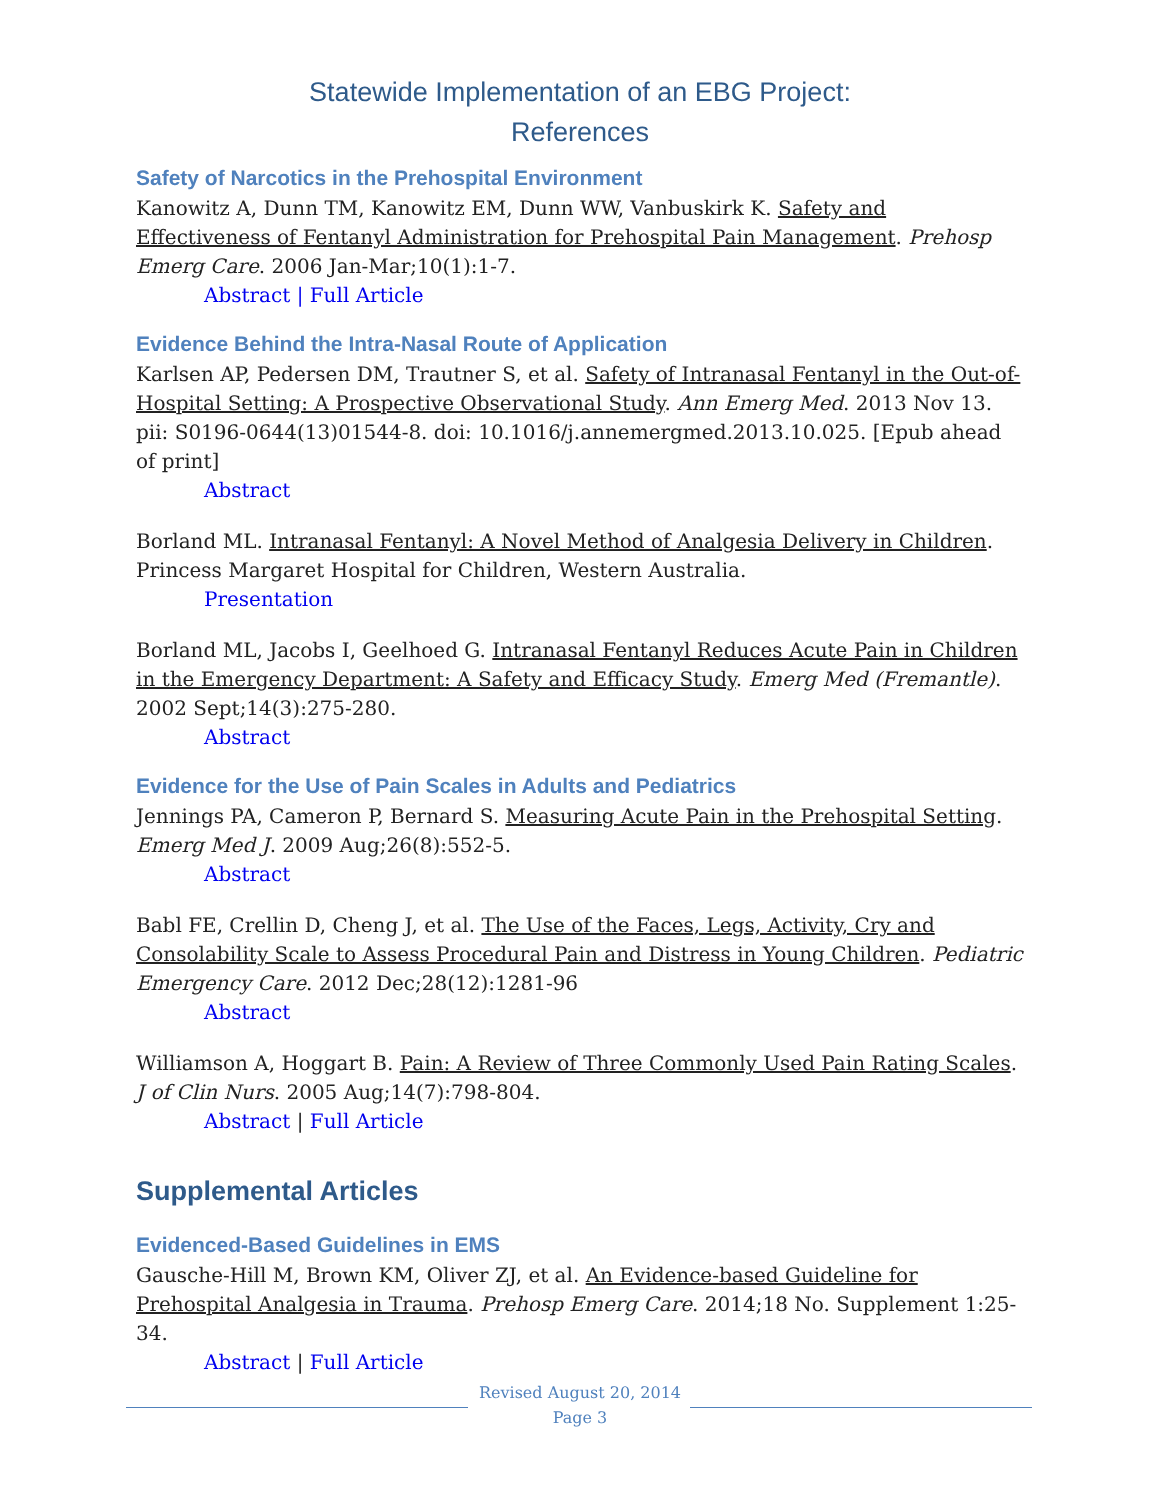Statewide Implementation of an EBG Project:
References
Safety of Narcotics in the Prehospital Environment
Kanowitz A, Dunn TM, Kanowitz EM, Dunn WW, Vanbuskirk K. Safety and Effectiveness of Fentanyl Administration for Prehospital Pain Management. Prehosp Emerg Care. 2006 Jan-Mar;10(1):1-7.
Abstract | Full Article
Evidence Behind the Intra-Nasal Route of Application
Karlsen AP, Pedersen DM, Trautner S, et al. Safety of Intranasal Fentanyl in the Out-of-Hospital Setting: A Prospective Observational Study. Ann Emerg Med. 2013 Nov 13. pii: S0196-0644(13)01544-8. doi: 10.1016/j.annemergmed.2013.10.025. [Epub ahead of print]
Abstract
Borland ML. Intranasal Fentanyl: A Novel Method of Analgesia Delivery in Children. Princess Margaret Hospital for Children, Western Australia.
Presentation
Borland ML, Jacobs I, Geelhoed G. Intranasal Fentanyl Reduces Acute Pain in Children in the Emergency Department: A Safety and Efficacy Study. Emerg Med (Fremantle). 2002 Sept;14(3):275-280.
Abstract
Evidence for the Use of Pain Scales in Adults and Pediatrics
Jennings PA, Cameron P, Bernard S. Measuring Acute Pain in the Prehospital Setting. Emerg Med J. 2009 Aug;26(8):552-5.
Abstract
Babl FE, Crellin D, Cheng J, et al. The Use of the Faces, Legs, Activity, Cry and Consolability Scale to Assess Procedural Pain and Distress in Young Children. Pediatric Emergency Care. 2012 Dec;28(12):1281-96
Abstract
Williamson A, Hoggart B. Pain: A Review of Three Commonly Used Pain Rating Scales. J of Clin Nurs. 2005 Aug;14(7):798-804.
Abstract | Full Article
Supplemental Articles
Evidenced-Based Guidelines in EMS
Gausche-Hill M, Brown KM, Oliver ZJ, et al. An Evidence-based Guideline for Prehospital Analgesia in Trauma. Prehosp Emerg Care. 2014;18 No. Supplement 1:25-34.
Abstract | Full Article
Revised August 20, 2014
Page 3